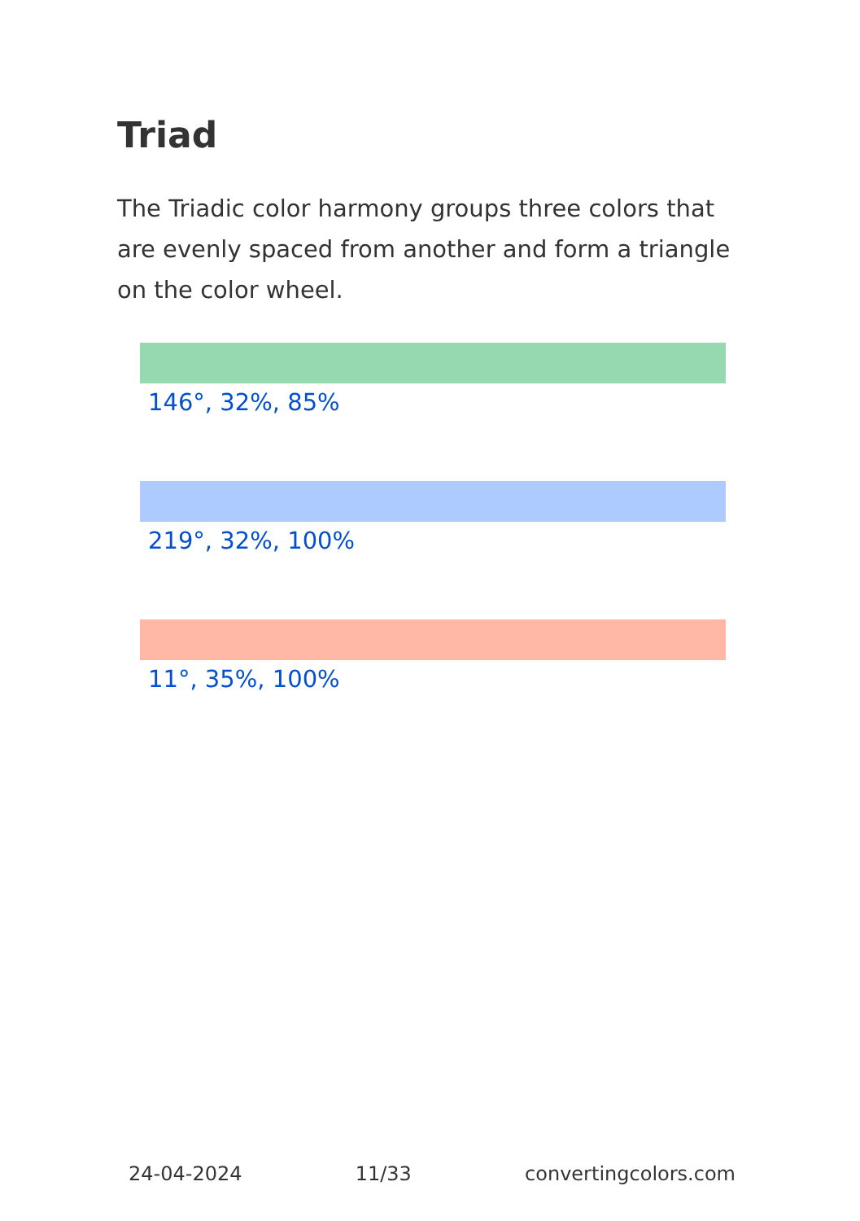Triad
The Triadic color harmony groups three colors that are evenly spaced from another and form a triangle on the color wheel.
146°, 32%, 85%
219°, 32%, 100%
11°, 35%, 100%
24-04-2024 11/33 convertingcolors.com